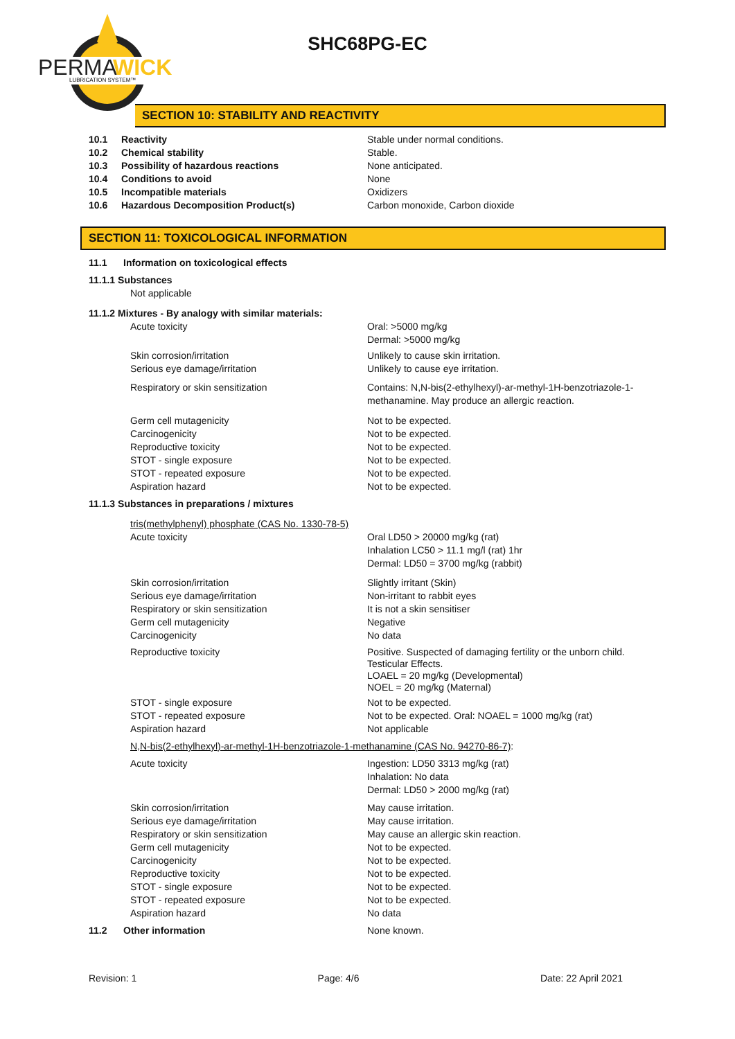PERMA
WICK
LUBRICATION SYSTEM™
SHC68PG-EC
SECTION 10: STABILITY AND REACTIVITY
10.1 Reactivity Stable under normal conditions.
10.2 Chemical stability Stable.
10.3 Possibility of hazardous reactions None anticipated.
10.4 Conditions to avoid None
10.5 Incompatible materials Oxidizers
10.6 Hazardous Decomposition Product(s) Carbon monoxide, Carbon dioxide
SECTION 11: TOXICOLOGICAL INFORMATION
11.1 Information on toxicological effects
11.1.1 Substances
Not applicable
11.1.2 Mixtures - By analogy with similar materials:
Acute toxicity Oral: >5000 mg/kg
Dermal: >5000 mg/kg
Skin corrosion/irritation Unlikely to cause skin irritation.
Serious eye damage/irritation Unlikely to cause eye irritation.
Respiratory or skin sensitization Contains: N,N-bis(2-ethylhexyl)-ar-methyl-1H-benzotriazole-1-methanamine. May produce an allergic reaction.
Germ cell mutagenicity Not to be expected.
Carcinogenicity Not to be expected.
Reproductive toxicity Not to be expected.
STOT - single exposure Not to be expected.
STOT - repeated exposure Not to be expected.
Aspiration hazard Not to be expected.
11.1.3 Substances in preparations / mixtures
tris(methylphenyl) phosphate (CAS No. 1330-78-5)
Acute toxicity Oral LD50 > 20000 mg/kg (rat)
Inhalation LC50 > 11.1 mg/l (rat) 1hr
Dermal: LD50 = 3700 mg/kg (rabbit)
Skin corrosion/irritation Slightly irritant (Skin)
Serious eye damage/irritation Non-irritant to rabbit eyes
Respiratory or skin sensitization It is not a skin sensitiser
Germ cell mutagenicity Negative
Carcinogenicity No data
Reproductive toxicity Positive. Suspected of damaging fertility or the unborn child.
Testicular Effects.
LOAEL = 20 mg/kg (Developmental)
NOEL = 20 mg/kg (Maternal)
STOT - single exposure Not to be expected.
STOT - repeated exposure Not to be expected. Oral: NOAEL = 1000 mg/kg (rat)
Aspiration hazard Not applicable
N,N-bis(2-ethylhexyl)-ar-methyl-1H-benzotriazole-1-methanamine (CAS No. 94270-86-7):
Acute toxicity Ingestion: LD50 3313 mg/kg (rat)
Inhalation: No data
Dermal: LD50 > 2000 mg/kg (rat)
Skin corrosion/irritation May cause irritation.
Serious eye damage/irritation May cause irritation.
Respiratory or skin sensitization May cause an allergic skin reaction.
Germ cell mutagenicity Not to be expected.
Carcinogenicity Not to be expected.
Reproductive toxicity Not to be expected.
STOT - single exposure Not to be expected.
STOT - repeated exposure Not to be expected.
Aspiration hazard No data
11.2 Other information None known.
Revision: 1 Page: 4/6 Date: 22 April 2021